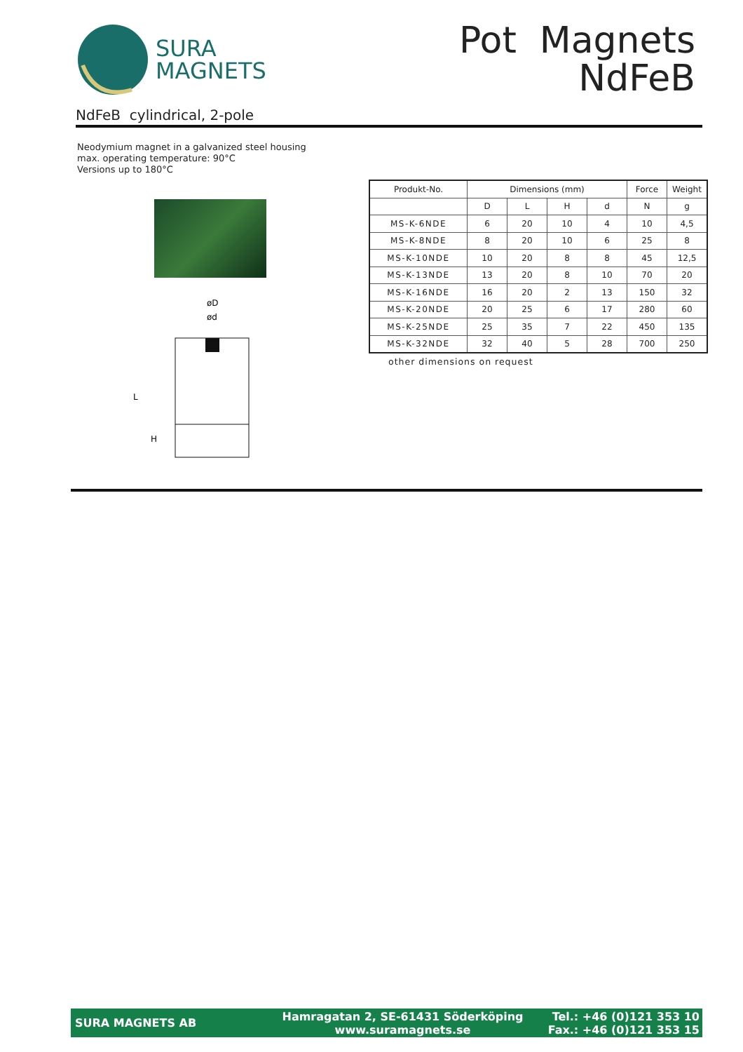SURA
MAGNETS
Pot Magnets
NdFeB
NdFeB cylindrical, 2-pole
Neodymium magnet in a galvanized steel housing
max. operating temperature: 90°C
Versions up to 180°C
øD
ød
L
H
| Produkt-No. | Dimensions (mm) | | | | Force | Weight |
| --- | --- | --- | --- | --- | --- | --- |
| | D | L | H | d | N | g |
| MS-K-6NDE | 6 | 20 | 10 | 4 | 10 | 4,5 |
| MS-K-8NDE | 8 | 20 | 10 | 6 | 25 | 8 |
| MS-K-10NDE | 10 | 20 | 8 | 8 | 45 | 12,5 |
| MS-K-13NDE | 13 | 20 | 8 | 10 | 70 | 20 |
| MS-K-16NDE | 16 | 20 | 2 | 13 | 150 | 32 |
| MS-K-20NDE | 20 | 25 | 6 | 17 | 280 | 60 |
| MS-K-25NDE | 25 | 35 | 7 | 22 | 450 | 135 |
| MS-K-32NDE | 32 | 40 | 5 | 28 | 700 | 250 |
other dimensions on request
SURA MAGNETS AB
Hamragatan 2, SE-61431 Söderköping
www.suramagnets.se
Tel.: +46 (0)121 353 10
Fax.: +46 (0)121 353 15